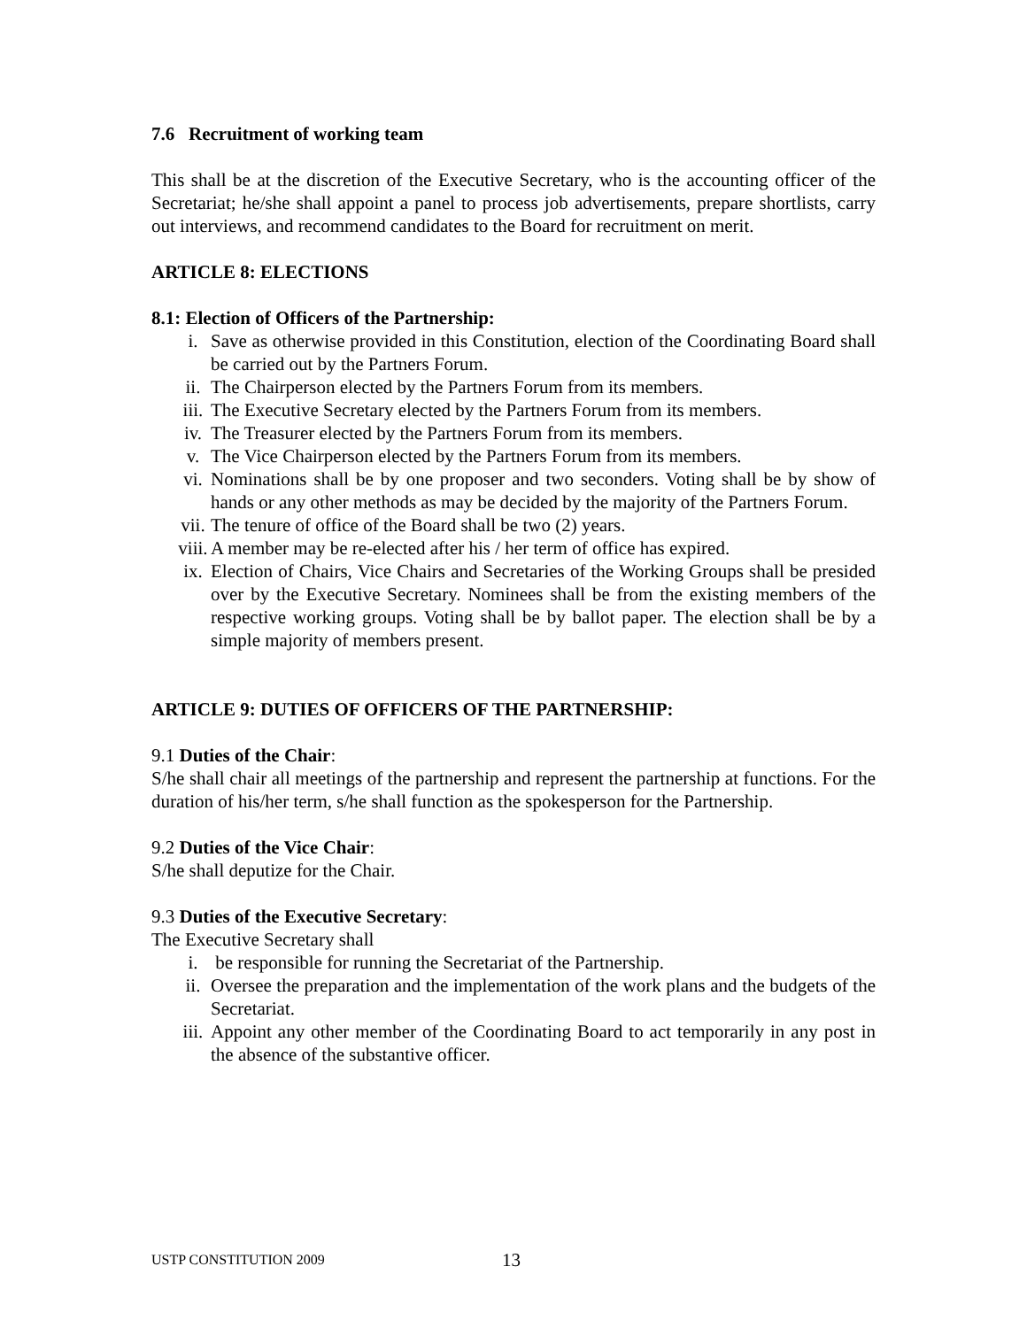7.6 Recruitment of working team
This shall be at the discretion of the Executive Secretary, who is the accounting officer of the Secretariat; he/she shall appoint a panel to process job advertisements, prepare shortlists, carry out interviews, and recommend candidates to the Board for recruitment on merit.
ARTICLE 8: ELECTIONS
8.1: Election of Officers of the Partnership:
i. Save as otherwise provided in this Constitution, election of the Coordinating Board shall be carried out by the Partners Forum.
ii. The Chairperson elected by the Partners Forum from its members.
iii. The Executive Secretary elected by the Partners Forum from its members.
iv. The Treasurer elected by the Partners Forum from its members.
v. The Vice Chairperson elected by the Partners Forum from its members.
vi. Nominations shall be by one proposer and two seconders. Voting shall be by show of hands or any other methods as may be decided by the majority of the Partners Forum.
vii. The tenure of office of the Board shall be two (2) years.
viii. A member may be re-elected after his / her term of office has expired.
ix. Election of Chairs, Vice Chairs and Secretaries of the Working Groups shall be presided over by the Executive Secretary. Nominees shall be from the existing members of the respective working groups. Voting shall be by ballot paper. The election shall be by a simple majority of members present.
ARTICLE 9: DUTIES OF OFFICERS OF THE PARTNERSHIP:
9.1 Duties of the Chair:
S/he shall chair all meetings of the partnership and represent the partnership at functions. For the duration of his/her term, s/he shall function as the spokesperson for the Partnership.
9.2 Duties of the Vice Chair:
S/he shall deputize for the Chair.
9.3 Duties of the Executive Secretary:
The Executive Secretary shall
i. be responsible for running the Secretariat of the Partnership.
ii. Oversee the preparation and the implementation of the work plans and the budgets of the Secretariat.
iii. Appoint any other member of the Coordinating Board to act temporarily in any post in the absence of the substantive officer.
USTP CONSTITUTION 2009 13